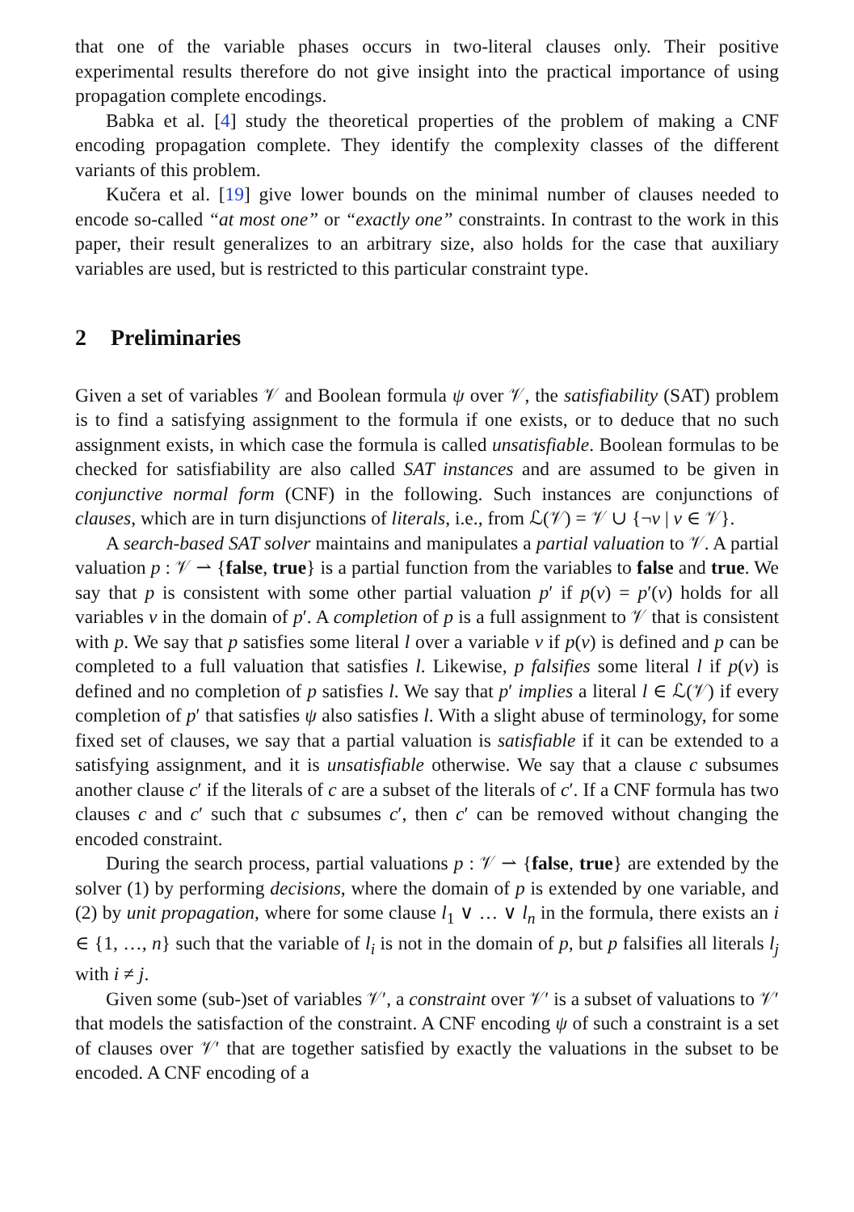that one of the variable phases occurs in two-literal clauses only. Their positive experimental results therefore do not give insight into the practical importance of using propagation complete encodings.
Babka et al. [4] study the theoretical properties of the problem of making a CNF encoding propagation complete. They identify the complexity classes of the different variants of this problem.
Kučera et al. [19] give lower bounds on the minimal number of clauses needed to encode so-called “at most one” or “exactly one” constraints. In contrast to the work in this paper, their result generalizes to an arbitrary size, also holds for the case that auxiliary variables are used, but is restricted to this particular constraint type.
2 Preliminaries
Given a set of variables 𝒱 and Boolean formula ψ over 𝒱, the satisfiability (SAT) problem is to find a satisfying assignment to the formula if one exists, or to deduce that no such assignment exists, in which case the formula is called unsatisfiable. Boolean formulas to be checked for satisfiability are also called SAT instances and are assumed to be given in conjunctive normal form (CNF) in the following. Such instances are conjunctions of clauses, which are in turn disjunctions of literals, i.e., from ℒ(𝒱) = 𝒱 ∪ {¬v | v ∈ 𝒱}.
A search-based SAT solver maintains and manipulates a partial valuation to 𝒱. A partial valuation p : 𝒱 ⇀ {false, true} is a partial function from the variables to false and true. We say that p is consistent with some other partial valuation p′ if p(v) = p′(v) holds for all variables v in the domain of p′. A completion of p is a full assignment to 𝒱 that is consistent with p. We say that p satisfies some literal l over a variable v if p(v) is defined and p can be completed to a full valuation that satisfies l. Likewise, p falsifies some literal l if p(v) is defined and no completion of p satisfies l. We say that p′ implies a literal l ∈ ℒ(𝒱) if every completion of p′ that satisfies ψ also satisfies l. With a slight abuse of terminology, for some fixed set of clauses, we say that a partial valuation is satisfiable if it can be extended to a satisfying assignment, and it is unsatisfiable otherwise. We say that a clause c subsumes another clause c′ if the literals of c are a subset of the literals of c′. If a CNF formula has two clauses c and c′ such that c subsumes c′, then c′ can be removed without changing the encoded constraint.
During the search process, partial valuations p : 𝒱 ⇀ {false, true} are extended by the solver (1) by performing decisions, where the domain of p is extended by one variable, and (2) by unit propagation, where for some clause l<sub>1</sub> ∨ … ∨ l<sub>n</sub> in the formula, there exists an i ∈ {1, …, n} such that the variable of l<sub>i</sub> is not in the domain of p, but p falsifies all literals l<sub>j</sub> with i ≠ j.
Given some (sub-)set of variables 𝒱′, a constraint over 𝒱′ is a subset of valuations to 𝒱′ that models the satisfaction of the constraint. A CNF encoding ψ of such a constraint is a set of clauses over 𝒱′ that are together satisfied by exactly the valuations in the subset to be encoded. A CNF encoding of a